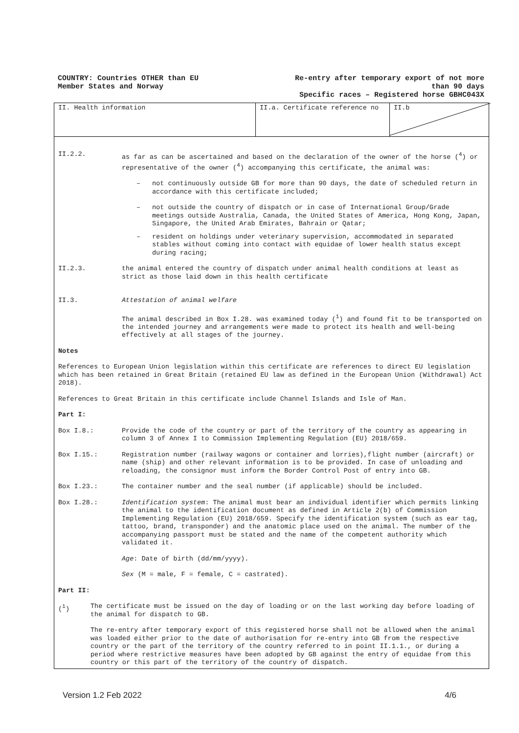COUNTRY: Countries OTHER than EU
Member States and Norway
Re-entry after temporary export of not more
than 90 days
Specific races – Registered horse GBHC043X
II. Health information II.a. Certificate reference no II.b
II.2.2. as far as can be ascertained and based on the declaration of the owner of the horse (<sup>4</sup>) or representative of the owner (<sup>4</sup>) accompanying this certificate, the animal was:
– not continuously outside GB for more than 90 days, the date of scheduled return in accordance with this certificate included;
– not outside the country of dispatch or in case of International Group/Grade meetings outside Australia, Canada, the United States of America, Hong Kong, Japan, Singapore, the United Arab Emirates, Bahrain or Qatar;
– resident on holdings under veterinary supervision, accommodated in separated stables without coming into contact with equidae of lower health status except during racing;
II.2.3. the animal entered the country of dispatch under animal health conditions at least as strict as those laid down in this health certificate
II.3. Attestation of animal welfare
The animal described in Box I.28. was examined today (<sup>1</sup>) and found fit to be transported on the intended journey and arrangements were made to protect its health and well-being effectively at all stages of the journey.
Notes
References to European Union legislation within this certificate are references to direct EU legislation which has been retained in Great Britain (retained EU law as defined in the European Union (Withdrawal) Act 2018).
References to Great Britain in this certificate include Channel Islands and Isle of Man.
Part I:
Box I.8.: Provide the code of the country or part of the territory of the country as appearing in column 3 of Annex I to Commission Implementing Regulation (EU) 2018/659.
Box I.15.: Registration number (railway wagons or container and lorries),flight number (aircraft) or name (ship) and other relevant information is to be provided. In case of unloading and reloading, the consignor must inform the Border Control Post of entry into GB.
Box I.23.: The container number and the seal number (if applicable) should be included.
Box I.28.: Identification system: The animal must bear an individual identifier which permits linking the animal to the identification document as defined in Article 2(b) of Commission Implementing Regulation (EU) 2018/659. Specify the identification system (such as ear tag, tattoo, brand, transponder) and the anatomic place used on the animal. The number of the accompanying passport must be stated and the name of the competent authority which validated it.
Age: Date of birth (dd/mm/yyyy).
Sex (M = male, F = female, C = castrated).
Part II:
(<sup>1</sup>) The certificate must be issued on the day of loading or on the last working day before loading of the animal for dispatch to GB.
The re-entry after temporary export of this registered horse shall not be allowed when the animal was loaded either prior to the date of authorisation for re-entry into GB from the respective country or the part of the territory of the country referred to in point II.1.1., or during a period where restrictive measures have been adopted by GB against the entry of equidae from this country or this part of the territory of the country of dispatch.
Version 1.2 Feb 2022 4/6